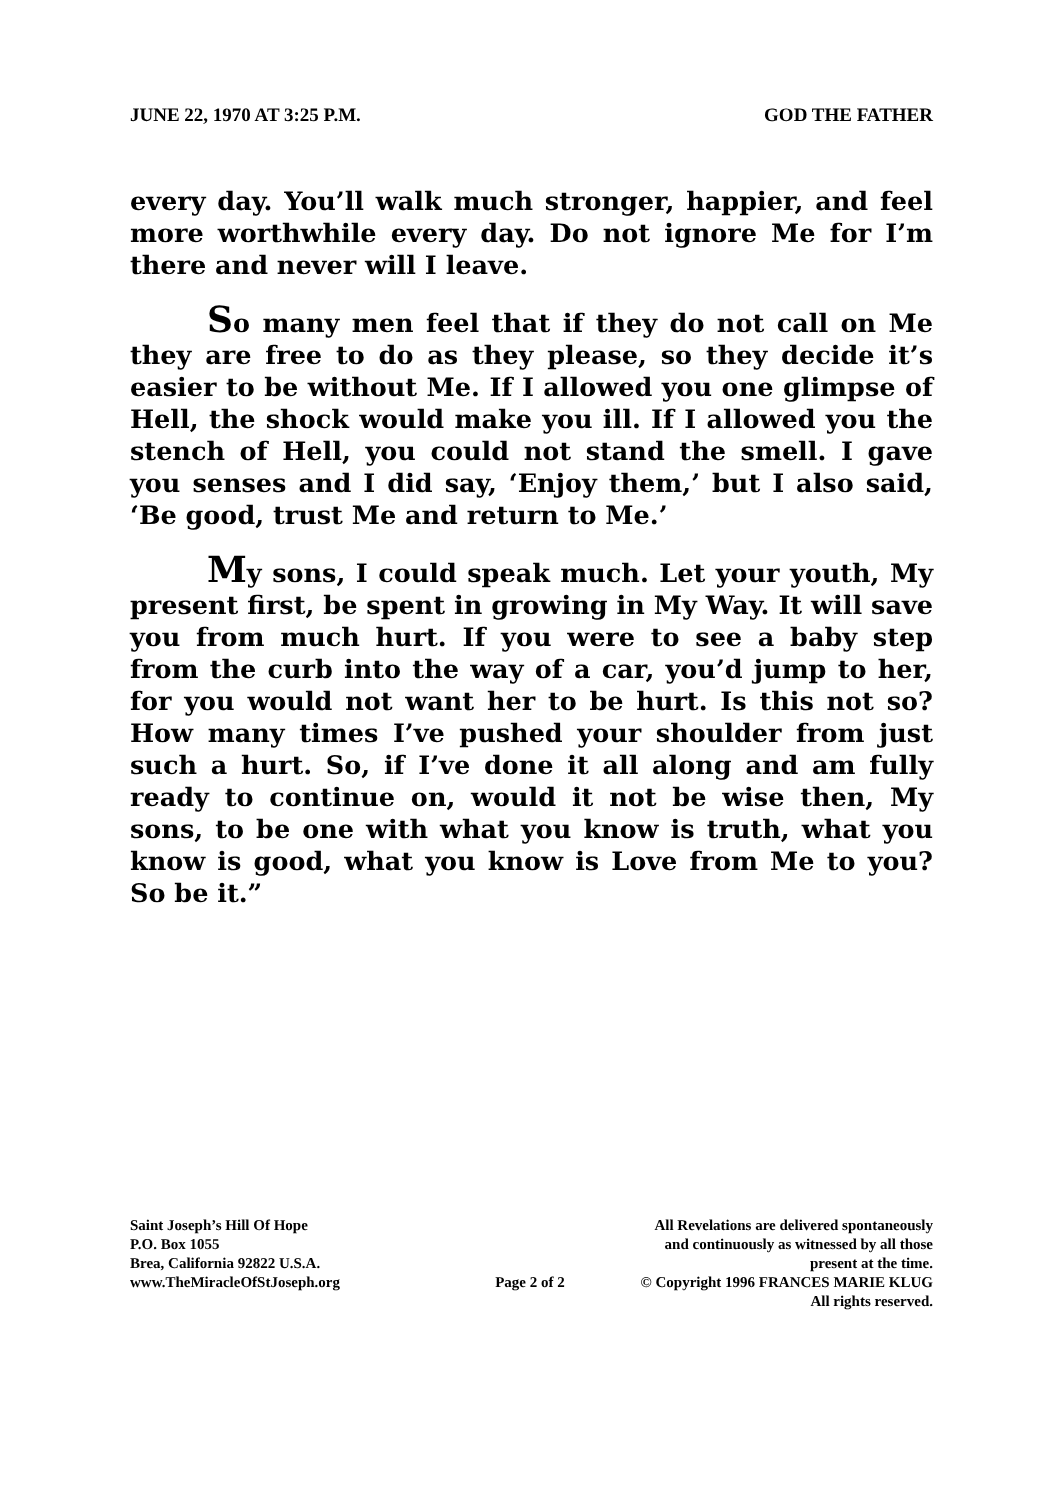JUNE 22, 1970 AT 3:25 P.M. GOD THE FATHER
every day. You’ll walk much stronger, happier, and feel more worthwhile every day. Do not ignore Me for I’m there and never will I leave.
So many men feel that if they do not call on Me they are free to do as they please, so they decide it’s easier to be without Me. If I allowed you one glimpse of Hell, the shock would make you ill. If I allowed you the stench of Hell, you could not stand the smell. I gave you senses and I did say, ‘Enjoy them,’ but I also said, ‘Be good, trust Me and return to Me.’
My sons, I could speak much. Let your youth, My present first, be spent in growing in My Way. It will save you from much hurt. If you were to see a baby step from the curb into the way of a car, you’d jump to her, for you would not want her to be hurt. Is this not so? How many times I’ve pushed your shoulder from just such a hurt. So, if I’ve done it all along and am fully ready to continue on, would it not be wise then, My sons, to be one with what you know is truth, what you know is good, what you know is Love from Me to you? So be it.”
Saint Joseph’s Hill Of Hope
P.O. Box 1055
Brea, California 92822 U.S.A.
www.TheMiracleOfStJoseph.org
Page 2 of 2
All Revelations are delivered spontaneously
and continuously as witnessed by all those
present at the time.
© Copyright 1996 FRANCES MARIE KLUG
All rights reserved.